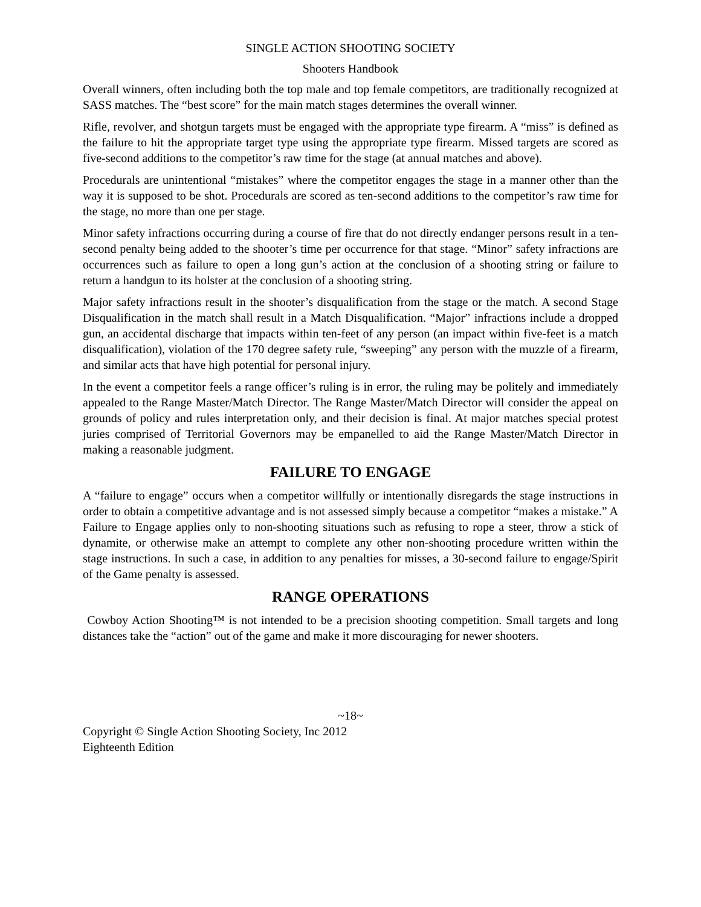SINGLE ACTION SHOOTING SOCIETY
Shooters Handbook
Overall winners, often including both the top male and top female competitors, are traditionally recognized at SASS matches. The “best score” for the main match stages determines the overall winner.
Rifle, revolver, and shotgun targets must be engaged with the appropriate type firearm. A “miss” is defined as the failure to hit the appropriate target type using the appropriate type firearm. Missed targets are scored as five-second additions to the competitor’s raw time for the stage (at annual matches and above).
Procedurals are unintentional “mistakes” where the competitor engages the stage in a manner other than the way it is supposed to be shot. Procedurals are scored as ten-second additions to the competitor’s raw time for the stage, no more than one per stage.
Minor safety infractions occurring during a course of fire that do not directly endanger persons result in a ten-second penalty being added to the shooter’s time per occurrence for that stage. “Minor” safety infractions are occurrences such as failure to open a long gun’s action at the conclusion of a shooting string or failure to return a handgun to its holster at the conclusion of a shooting string.
Major safety infractions result in the shooter’s disqualification from the stage or the match. A second Stage Disqualification in the match shall result in a Match Disqualification. “Major” infractions include a dropped gun, an accidental discharge that impacts within ten-feet of any person (an impact within five-feet is a match disqualification), violation of the 170 degree safety rule, “sweeping” any person with the muzzle of a firearm, and similar acts that have high potential for personal injury.
In the event a competitor feels a range officer’s ruling is in error, the ruling may be politely and immediately appealed to the Range Master/Match Director. The Range Master/Match Director will consider the appeal on grounds of policy and rules interpretation only, and their decision is final. At major matches special protest juries comprised of Territorial Governors may be empanelled to aid the Range Master/Match Director in making a reasonable judgment.
FAILURE TO ENGAGE
A “failure to engage” occurs when a competitor willfully or intentionally disregards the stage instructions in order to obtain a competitive advantage and is not assessed simply because a competitor “makes a mistake.” A Failure to Engage applies only to non-shooting situations such as refusing to rope a steer, throw a stick of dynamite, or otherwise make an attempt to complete any other non-shooting procedure written within the stage instructions. In such a case, in addition to any penalties for misses, a 30-second failure to engage/Spirit of the Game penalty is assessed.
RANGE OPERATIONS
Cowboy Action Shooting™ is not intended to be a precision shooting competition. Small targets and long distances take the “action” out of the game and make it more discouraging for newer shooters.
~18~
Copyright © Single Action Shooting Society, Inc 2012
Eighteenth Edition